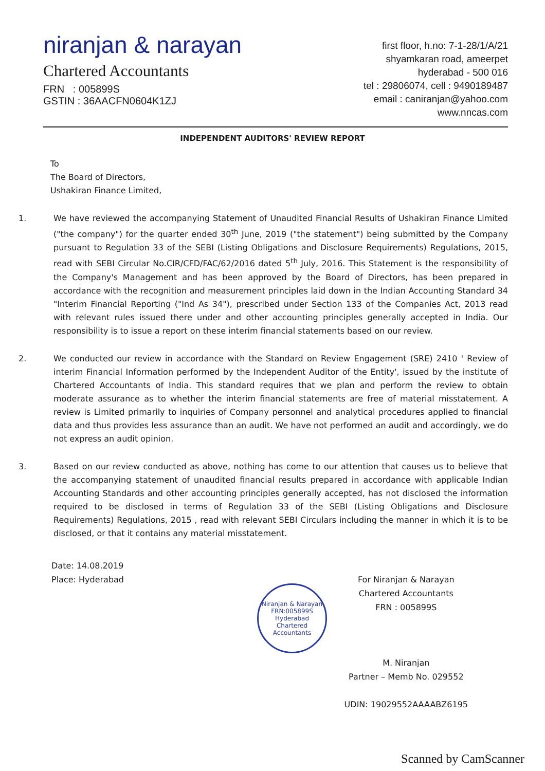niranjan & narayan
Chartered Accountants
FRN : 005899S
GSTIN : 36AACFN0604K1ZJ
first floor, h.no: 7-1-28/1/A/21
shyamkaran road, ameerpet
hyderabad - 500 016
tel : 29806074, cell : 9490189487
email : caniranjan@yahoo.com
www.nncas.com
INDEPENDENT AUDITORS' REVIEW REPORT
To
The Board of Directors,
Ushakiran Finance Limited,
1. We have reviewed the accompanying Statement of Unaudited Financial Results of Ushakiran Finance Limited ("the company") for the quarter ended 30<sup>th</sup> June, 2019 ("the statement") being submitted by the Company pursuant to Regulation 33 of the SEBI (Listing Obligations and Disclosure Requirements) Regulations, 2015, read with SEBI Circular No.CIR/CFD/FAC/62/2016 dated 5<sup>th</sup> July, 2016. This Statement is the responsibility of the Company's Management and has been approved by the Board of Directors, has been prepared in accordance with the recognition and measurement principles laid down in the Indian Accounting Standard 34 "Interim Financial Reporting ("Ind As 34"), prescribed under Section 133 of the Companies Act, 2013 read with relevant rules issued there under and other accounting principles generally accepted in India. Our responsibility is to issue a report on these interim financial statements based on our review.
2. We conducted our review in accordance with the Standard on Review Engagement (SRE) 2410 ' Review of interim Financial Information performed by the Independent Auditor of the Entity', issued by the institute of Chartered Accountants of India. This standard requires that we plan and perform the review to obtain moderate assurance as to whether the interim financial statements are free of material misstatement. A review is Limited primarily to inquiries of Company personnel and analytical procedures applied to financial data and thus provides less assurance than an audit. We have not performed an audit and accordingly, we do not express an audit opinion.
3. Based on our review conducted as above, nothing has come to our attention that causes us to believe that the accompanying statement of unaudited financial results prepared in accordance with applicable Indian Accounting Standards and other accounting principles generally accepted, has not disclosed the information required to be disclosed in terms of Regulation 33 of the SEBI (Listing Obligations and Disclosure Requirements) Regulations, 2015 , read with relevant SEBI Circulars including the manner in which it is to be disclosed, or that it contains any material misstatement.
Date: 14.08.2019
Place: Hyderabad
For Niranjan & Narayan
Chartered Accountants
FRN : 005899S
M. Niranjan
Partner – Memb No. 029552
UDIN: 19029552AAAABZ6195
Niranjan & Narayan
FRN:005899S
Hyderabad
Chartered Accountants
Scanned by CamScanner